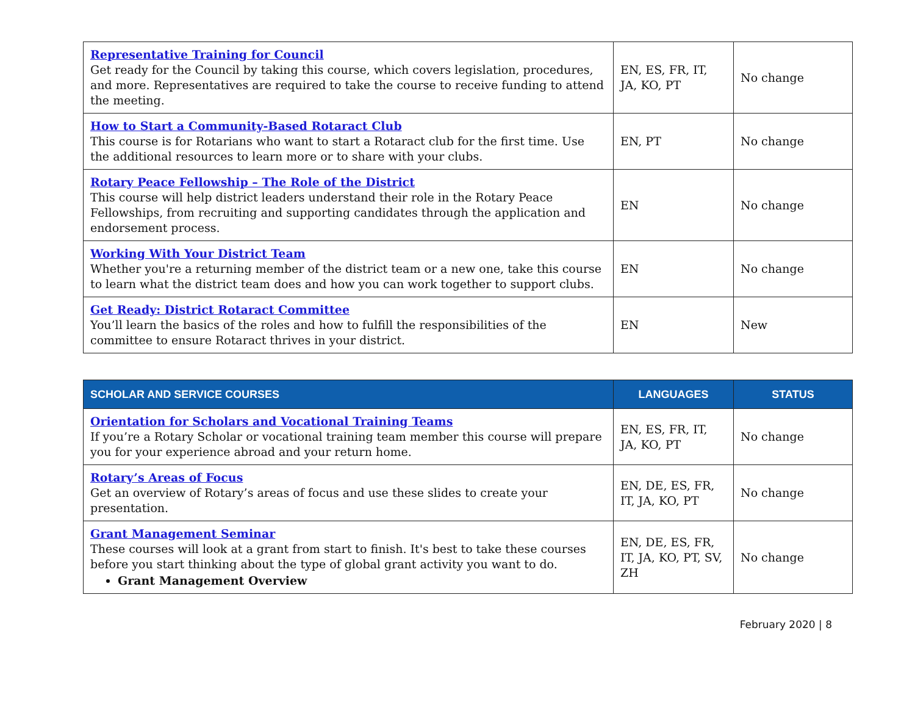| Representative Training for Council Get ready for the Council by taking this course, which covers legislation, procedures, and more. Representatives are required to take the course to receive funding to attend the meeting. | EN, ES, FR, IT, JA, KO, PT | No change |
| How to Start a Community-Based Rotaract Club This course is for Rotarians who want to start a Rotaract club for the first time. Use the additional resources to learn more or to share with your clubs. | EN, PT | No change |
| Rotary Peace Fellowship – The Role of the District This course will help district leaders understand their role in the Rotary Peace Fellowships, from recruiting and supporting candidates through the application and endorsement process. | EN | No change |
| Working With Your District Team Whether you're a returning member of the district team or a new one, take this course to learn what the district team does and how you can work together to support clubs. | EN | No change |
| Get Ready: District Rotaract Committee You’ll learn the basics of the roles and how to fulfill the responsibilities of the committee to ensure Rotaract thrives in your district. | EN | New |
| SCHOLAR AND SERVICE COURSES | LANGUAGES | STATUS |
| --- | --- | --- |
| Orientation for Scholars and Vocational Training Teams If you’re a Rotary Scholar or vocational training team member this course will prepare you for your experience abroad and your return home. | EN, ES, FR, IT, JA, KO, PT | No change |
| Rotary’s Areas of Focus Get an overview of Rotary’s areas of focus and use these slides to create your presentation. | EN, DE, ES, FR, IT, JA, KO, PT | No change |
| Grant Management Seminar These courses will look at a grant from start to finish. It's best to take these courses before you start thinking about the type of global grant activity you want to do. Grant Management Overview | EN, DE, ES, FR, IT, JA, KO, PT, SV, ZH | No change |
February 2020 | 8